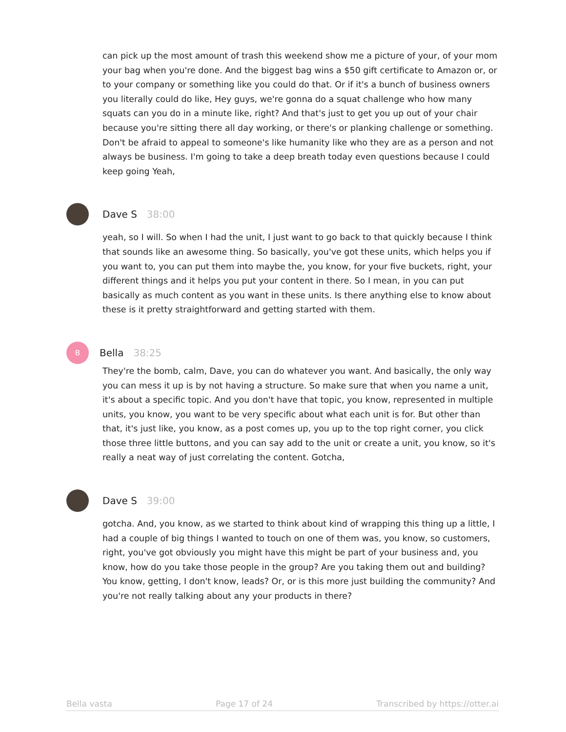can pick up the most amount of trash this weekend show me a picture of your, of your mom your bag when you're done. And the biggest bag wins a $50 gift certificate to Amazon or, or to your company or something like you could do that. Or if it's a bunch of business owners you literally could do like, Hey guys, we're gonna do a squat challenge who how many squats can you do in a minute like, right? And that's just to get you up out of your chair because you're sitting there all day working, or there's or planking challenge or something. Don't be afraid to appeal to someone's like humanity like who they are as a person and not always be business. I'm going to take a deep breath today even questions because I could keep going Yeah,
Dave S 38:00
yeah, so I will. So when I had the unit, I just want to go back to that quickly because I think that sounds like an awesome thing. So basically, you've got these units, which helps you if you want to, you can put them into maybe the, you know, for your five buckets, right, your different things and it helps you put your content in there. So I mean, in you can put basically as much content as you want in these units. Is there anything else to know about these is it pretty straightforward and getting started with them.
B
Bella 38:25
They're the bomb, calm, Dave, you can do whatever you want. And basically, the only way you can mess it up is by not having a structure. So make sure that when you name a unit, it's about a specific topic. And you don't have that topic, you know, represented in multiple units, you know, you want to be very specific about what each unit is for. But other than that, it's just like, you know, as a post comes up, you up to the top right corner, you click those three little buttons, and you can say add to the unit or create a unit, you know, so it's really a neat way of just correlating the content. Gotcha,
Dave S 39:00
gotcha. And, you know, as we started to think about kind of wrapping this thing up a little, I had a couple of big things I wanted to touch on one of them was, you know, so customers, right, you've got obviously you might have this might be part of your business and, you know, how do you take those people in the group? Are you taking them out and building? You know, getting, I don't know, leads? Or, or is this more just building the community? And you're not really talking about any your products in there?
Bella vasta Page 17 of 24 Transcribed by https://otter.ai